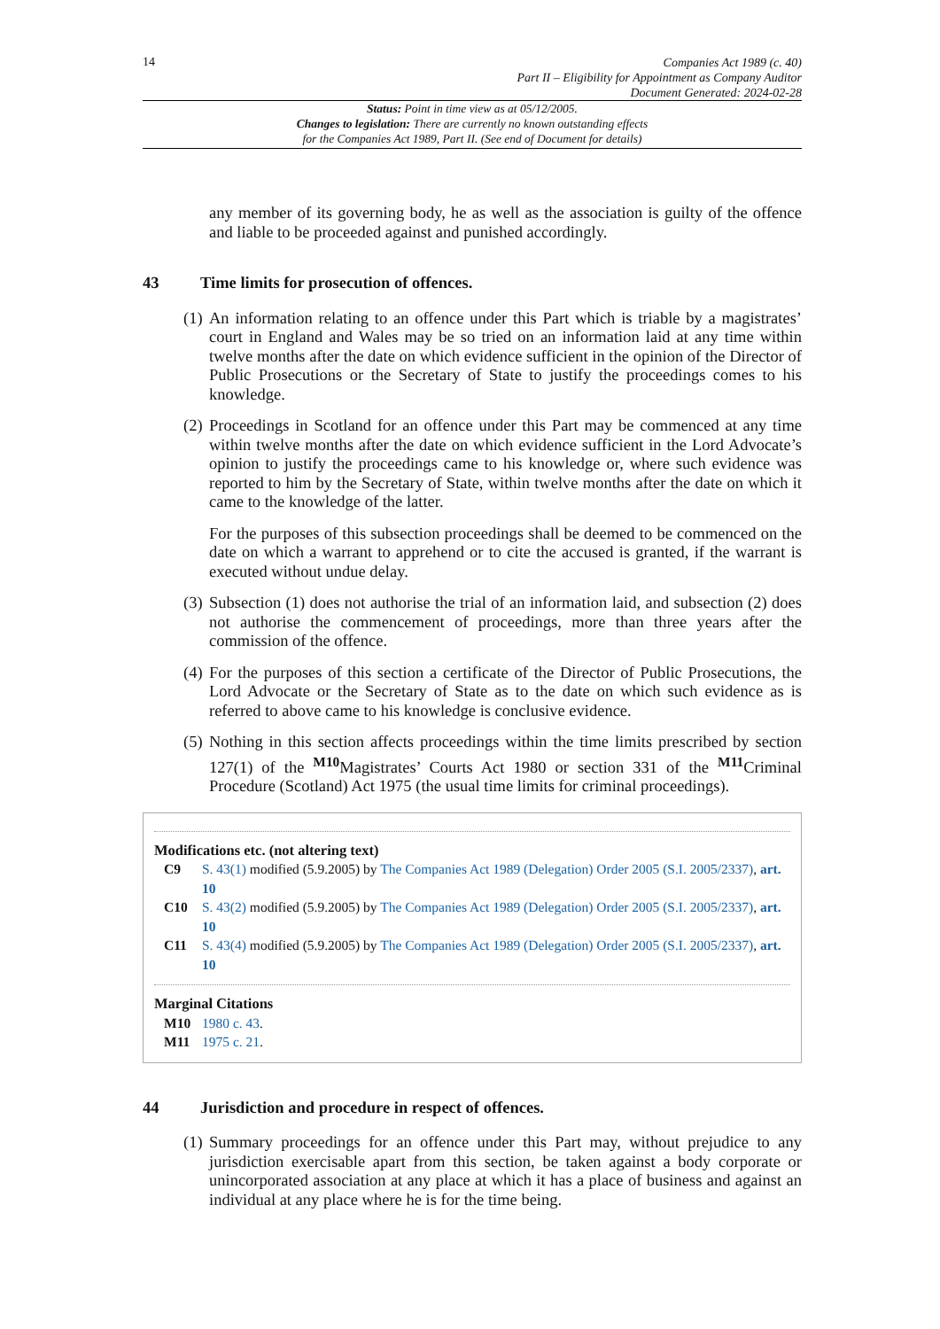14
Companies Act 1989 (c. 40)
Part II – Eligibility for Appointment as Company Auditor
Document Generated: 2024-02-28
Status: Point in time view as at 05/12/2005.
Changes to legislation: There are currently no known outstanding effects
for the Companies Act 1989, Part II. (See end of Document for details)
any member of its governing body, he as well as the association is guilty of the offence and liable to be proceeded against and punished accordingly.
43 Time limits for prosecution of offences.
(1) An information relating to an offence under this Part which is triable by a magistrates’ court in England and Wales may be so tried on an information laid at any time within twelve months after the date on which evidence sufficient in the opinion of the Director of Public Prosecutions or the Secretary of State to justify the proceedings comes to his knowledge.
(2) Proceedings in Scotland for an offence under this Part may be commenced at any time within twelve months after the date on which evidence sufficient in the Lord Advocate’s opinion to justify the proceedings came to his knowledge or, where such evidence was reported to him by the Secretary of State, within twelve months after the date on which it came to the knowledge of the latter.
For the purposes of this subsection proceedings shall be deemed to be commenced on the date on which a warrant to apprehend or to cite the accused is granted, if the warrant is executed without undue delay.
(3) Subsection (1) does not authorise the trial of an information laid, and subsection (2) does not authorise the commencement of proceedings, more than three years after the commission of the offence.
(4) For the purposes of this section a certificate of the Director of Public Prosecutions, the Lord Advocate or the Secretary of State as to the date on which such evidence as is referred to above came to his knowledge is conclusive evidence.
(5) Nothing in this section affects proceedings within the time limits prescribed by section 127(1) of the <sup>M10</sup>Magistrates’ Courts Act 1980 or section 331 of the <sup>M11</sup>Criminal Procedure (Scotland) Act 1975 (the usual time limits for criminal proceedings).
Modifications etc. (not altering text)
C9 S. 43(1) modified (5.9.2005) by The Companies Act 1989 (Delegation) Order 2005 (S.I. 2005/2337), art. 10
C10 S. 43(2) modified (5.9.2005) by The Companies Act 1989 (Delegation) Order 2005 (S.I. 2005/2337), art. 10
C11 S. 43(4) modified (5.9.2005) by The Companies Act 1989 (Delegation) Order 2005 (S.I. 2005/2337), art. 10
Marginal Citations
M10 1980 c. 43.
M11 1975 c. 21.
44 Jurisdiction and procedure in respect of offences.
(1) Summary proceedings for an offence under this Part may, without prejudice to any jurisdiction exercisable apart from this section, be taken against a body corporate or unincorporated association at any place at which it has a place of business and against an individual at any place where he is for the time being.